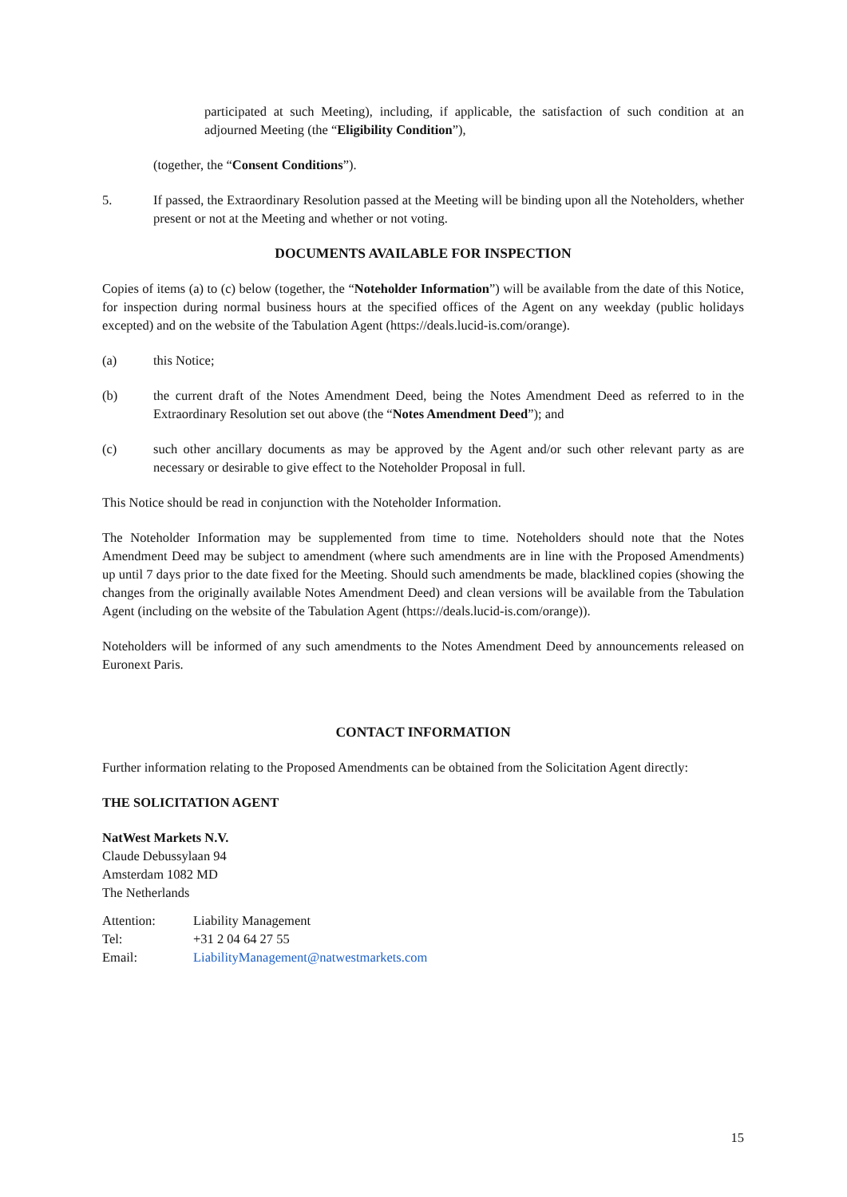participated at such Meeting), including, if applicable, the satisfaction of such condition at an adjourned Meeting (the “Eligibility Condition”),
(together, the “Consent Conditions”).
5. If passed, the Extraordinary Resolution passed at the Meeting will be binding upon all the Noteholders, whether present or not at the Meeting and whether or not voting.
DOCUMENTS AVAILABLE FOR INSPECTION
Copies of items (a) to (c) below (together, the “Noteholder Information”) will be available from the date of this Notice, for inspection during normal business hours at the specified offices of the Agent on any weekday (public holidays excepted) and on the website of the Tabulation Agent (https://deals.lucid-is.com/orange).
(a) this Notice;
(b) the current draft of the Notes Amendment Deed, being the Notes Amendment Deed as referred to in the Extraordinary Resolution set out above (the “Notes Amendment Deed”); and
(c) such other ancillary documents as may be approved by the Agent and/or such other relevant party as are necessary or desirable to give effect to the Noteholder Proposal in full.
This Notice should be read in conjunction with the Noteholder Information.
The Noteholder Information may be supplemented from time to time. Noteholders should note that the Notes Amendment Deed may be subject to amendment (where such amendments are in line with the Proposed Amendments) up until 7 days prior to the date fixed for the Meeting. Should such amendments be made, blacklined copies (showing the changes from the originally available Notes Amendment Deed) and clean versions will be available from the Tabulation Agent (including on the website of the Tabulation Agent (https://deals.lucid-is.com/orange)).
Noteholders will be informed of any such amendments to the Notes Amendment Deed by announcements released on Euronext Paris.
CONTACT INFORMATION
Further information relating to the Proposed Amendments can be obtained from the Solicitation Agent directly:
THE SOLICITATION AGENT
NatWest Markets N.V.
Claude Debussylaan 94
Amsterdam 1082 MD
The Netherlands
| Attention: | Liability Management |
| Tel: | +31 2 04 64 27 55 |
| Email: | LiabilityManagement@natwestmarkets.com |
15